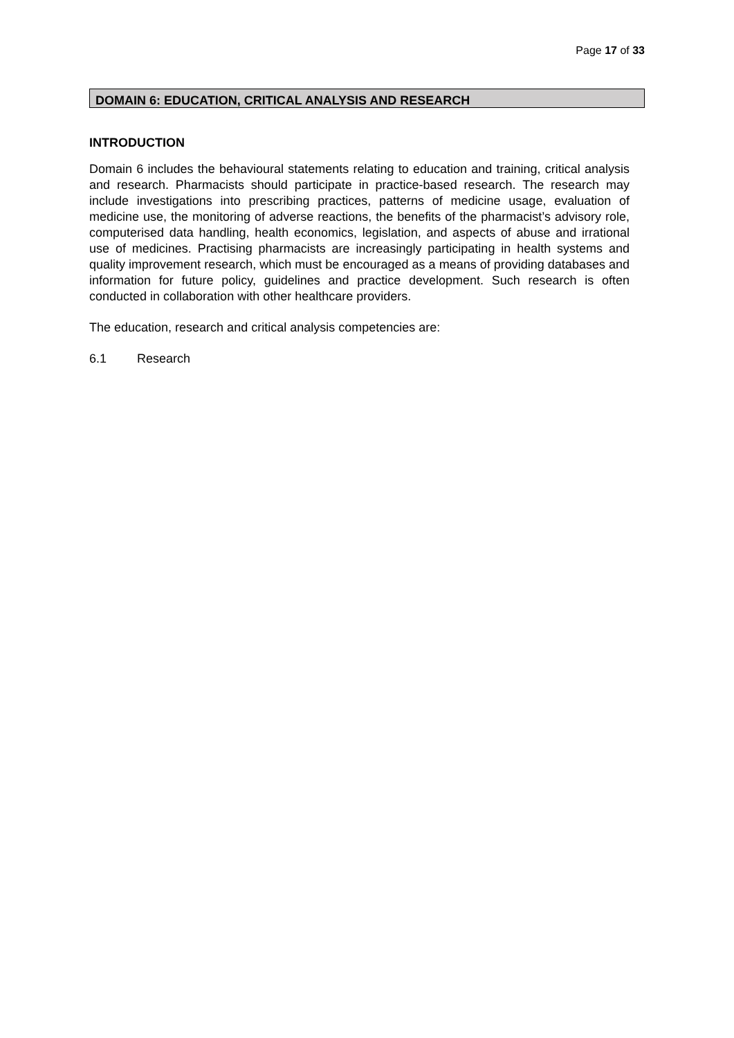Page 17 of 33
DOMAIN 6: EDUCATION, CRITICAL ANALYSIS AND RESEARCH
INTRODUCTION
Domain 6 includes the behavioural statements relating to education and training, critical analysis and research. Pharmacists should participate in practice-based research. The research may include investigations into prescribing practices, patterns of medicine usage, evaluation of medicine use, the monitoring of adverse reactions, the benefits of the pharmacist’s advisory role, computerised data handling, health economics, legislation, and aspects of abuse and irrational use of medicines. Practising pharmacists are increasingly participating in health systems and quality improvement research, which must be encouraged as a means of providing databases and information for future policy, guidelines and practice development. Such research is often conducted in collaboration with other healthcare providers.
The education, research and critical analysis competencies are:
6.1 Research